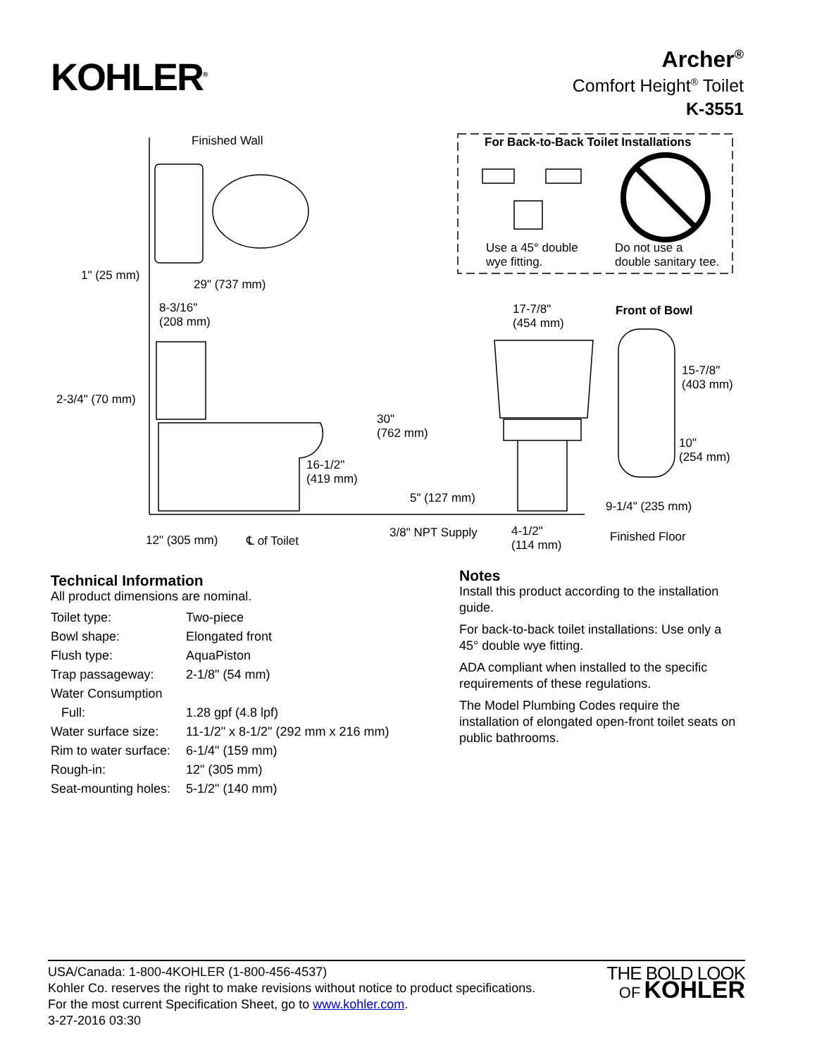KOHLER<sup>®</sup>
Archer<sup>®</sup>
Comfort Height<sup>®</sup> Toilet
K-3551
Finished Wall For Back-to-Back Toilet Installations
Use a 45° double
wye fitting.
Do not use a
double sanitary tee.
1" (25 mm)
29" (737 mm)
8-3/16"
(208 mm)
17-7/8"
(454 mm)
Front of Bowl
15-7/8"
(403 mm)
2-3/4" (70 mm)
30"
(762 mm)
10"
(254 mm)
16-1/2"
(419 mm)
5" (127 mm)
9-1/4" (235 mm)
3/8" NPT Supply 4-1/2"
(114 mm)
Finished Floor 12" (305 mm) ℄ of Toilet
Technical Information
All product dimensions are nominal.
| Toilet type: | Two-piece |
| Bowl shape: | Elongated front |
| Flush type: | AquaPiston |
| Trap passageway: | 2-1/8" (54 mm) |
| Water Consumption | |
| Full: | 1.28 gpf (4.8 lpf) |
| Water surface size: | 11-1/2" x 8-1/2" (292 mm x 216 mm) |
| Rim to water surface: | 6-1/4" (159 mm) |
| Rough-in: | 12" (305 mm) |
| Seat-mounting holes: | 5-1/2" (140 mm) |
Notes
Install this product according to the installation guide.
For back-to-back toilet installations: Use only a 45° double wye fitting.
ADA compliant when installed to the specific requirements of these regulations.
The Model Plumbing Codes require the installation of elongated open-front toilet seats on public bathrooms.
USA/Canada: 1-800-4KOHLER (1-800-456-4537)
Kohler Co. reserves the right to make revisions without notice to product specifications.
For the most current Specification Sheet, go to www.kohler.com.
3-27-2016 03:30
THE BOLD LOOK
OF KOHLER